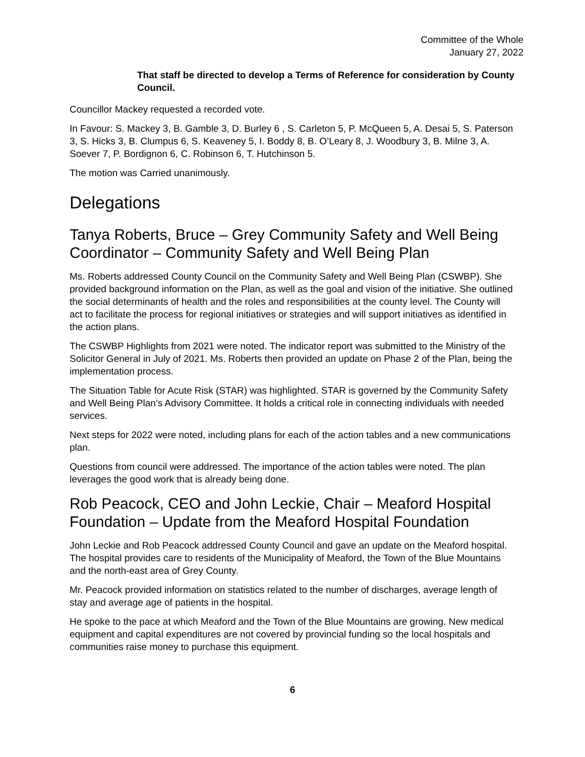Committee of the Whole
January 27, 2022
That staff be directed to develop a Terms of Reference for consideration by County Council.
Councillor Mackey requested a recorded vote.
In Favour: S. Mackey 3, B. Gamble 3, D. Burley 6 , S. Carleton 5, P. McQueen 5, A. Desai 5, S. Paterson 3, S. Hicks 3, B. Clumpus 6, S. Keaveney 5, I. Boddy 8, B. O’Leary 8, J. Woodbury 3, B. Milne 3, A. Soever 7, P. Bordignon 6, C. Robinson 6, T. Hutchinson 5.
The motion was Carried unanimously.
Delegations
Tanya Roberts, Bruce – Grey Community Safety and Well Being Coordinator – Community Safety and Well Being Plan
Ms. Roberts addressed County Council on the Community Safety and Well Being Plan (CSWBP). She provided background information on the Plan, as well as the goal and vision of the initiative. She outlined the social determinants of health and the roles and responsibilities at the county level. The County will act to facilitate the process for regional initiatives or strategies and will support initiatives as identified in the action plans.
The CSWBP Highlights from 2021 were noted. The indicator report was submitted to the Ministry of the Solicitor General in July of 2021. Ms. Roberts then provided an update on Phase 2 of the Plan, being the implementation process.
The Situation Table for Acute Risk (STAR) was highlighted. STAR is governed by the Community Safety and Well Being Plan’s Advisory Committee. It holds a critical role in connecting individuals with needed services.
Next steps for 2022 were noted, including plans for each of the action tables and a new communications plan.
Questions from council were addressed. The importance of the action tables were noted. The plan leverages the good work that is already being done.
Rob Peacock, CEO and John Leckie, Chair – Meaford Hospital Foundation – Update from the Meaford Hospital Foundation
John Leckie and Rob Peacock addressed County Council and gave an update on the Meaford hospital. The hospital provides care to residents of the Municipality of Meaford, the Town of the Blue Mountains and the north-east area of Grey County.
Mr. Peacock provided information on statistics related to the number of discharges, average length of stay and average age of patients in the hospital.
He spoke to the pace at which Meaford and the Town of the Blue Mountains are growing. New medical equipment and capital expenditures are not covered by provincial funding so the local hospitals and communities raise money to purchase this equipment.
6